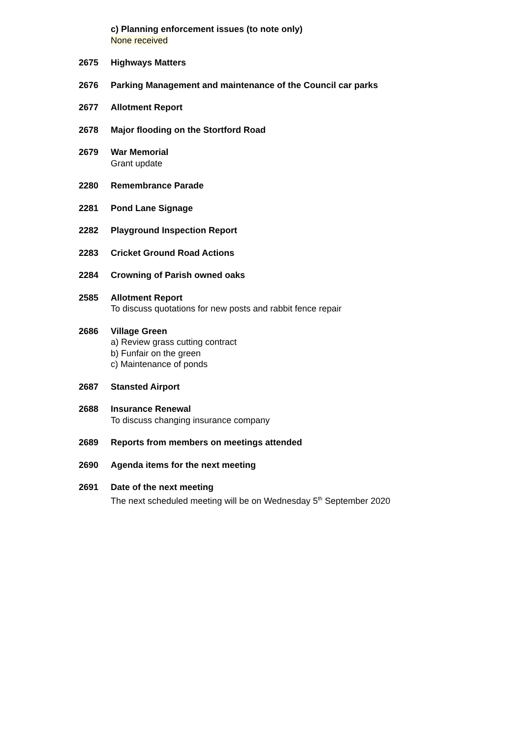c) Planning enforcement issues (to note only)
None received
2675 Highways Matters
2676 Parking Management and maintenance of the Council car parks
2677 Allotment Report
2678 Major flooding on the Stortford Road
2679 War Memorial
Grant update
2280 Remembrance Parade
2281 Pond Lane Signage
2282 Playground Inspection Report
2283 Cricket Ground Road Actions
2284 Crowning of Parish owned oaks
2585 Allotment Report
To discuss quotations for new posts and rabbit fence repair
2686 Village Green
a) Review grass cutting contract
b) Funfair on the green
c) Maintenance of ponds
2687 Stansted Airport
2688 Insurance Renewal
To discuss changing insurance company
2689 Reports from members on meetings attended
2690 Agenda items for the next meeting
2691 Date of the next meeting
The next scheduled meeting will be on Wednesday 5<sup>th</sup> September 2020